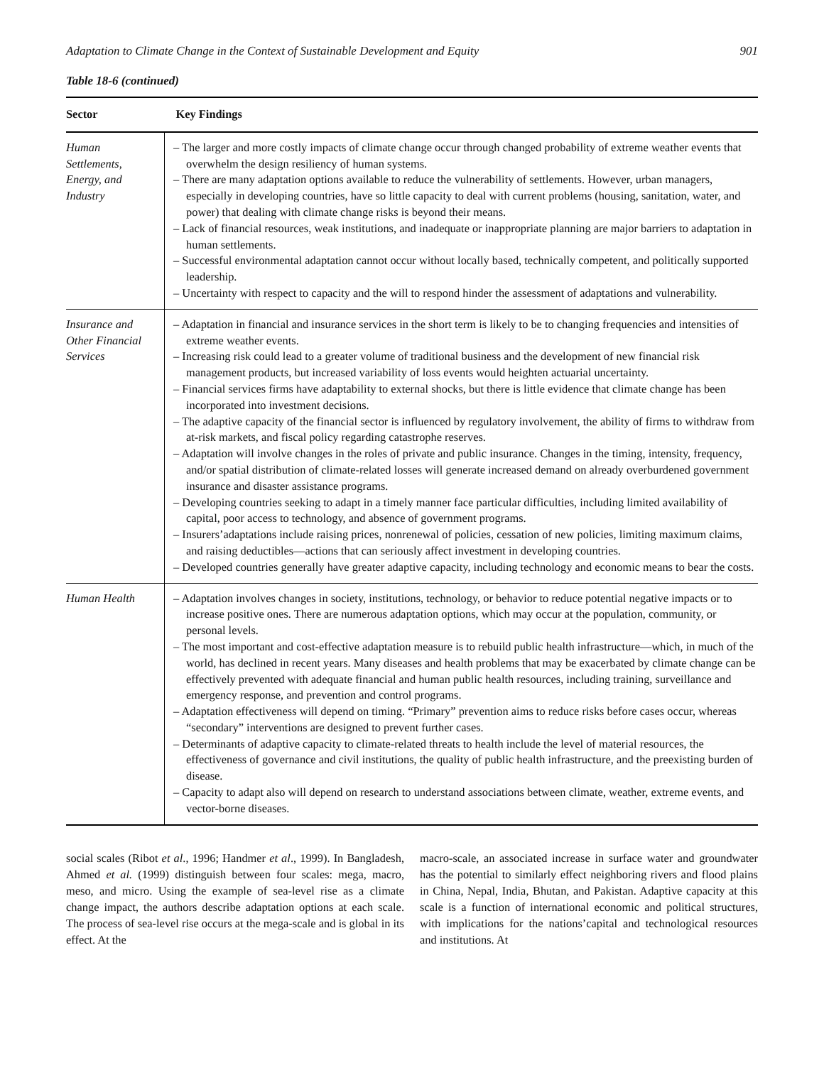Adaptation to Climate Change in the Context of Sustainable Development and Equity 901
Table 18-6 (continued)
| Sector | Key Findings |
| --- | --- |
| Human Settlements, Energy, and Industry | – The larger and more costly impacts of climate change occur through changed probability of extreme weather events that overwhelm the design resiliency of human systems. – There are many adaptation options available to reduce the vulnerability of settlements. However, urban managers, especially in developing countries, have so little capacity to deal with current problems (housing, sanitation, water, and power) that dealing with climate change risks is beyond their means. – Lack of financial resources, weak institutions, and inadequate or inappropriate planning are major barriers to adaptation in human settlements. – Successful environmental adaptation cannot occur without locally based, technically competent, and politically supported leadership. – Uncertainty with respect to capacity and the will to respond hinder the assessment of adaptations and vulnerability. |
| Insurance and Other Financial Services | – Adaptation in financial and insurance services in the short term is likely to be to changing frequencies and intensities of extreme weather events. – Increasing risk could lead to a greater volume of traditional business and the development of new financial risk management products, but increased variability of loss events would heighten actuarial uncertainty. – Financial services firms have adaptability to external shocks, but there is little evidence that climate change has been incorporated into investment decisions. – The adaptive capacity of the financial sector is influenced by regulatory involvement, the ability of firms to withdraw from at-risk markets, and fiscal policy regarding catastrophe reserves. – Adaptation will involve changes in the roles of private and public insurance. Changes in the timing, intensity, frequency, and/or spatial distribution of climate-related losses will generate increased demand on already overburdened government insurance and disaster assistance programs. – Developing countries seeking to adapt in a timely manner face particular difficulties, including limited availability of capital, poor access to technology, and absence of government programs. – Insurers’adaptations include raising prices, nonrenewal of policies, cessation of new policies, limiting maximum claims, and raising deductibles—actions that can seriously affect investment in developing countries. – Developed countries generally have greater adaptive capacity, including technology and economic means to bear the costs. |
| Human Health | – Adaptation involves changes in society, institutions, technology, or behavior to reduce potential negative impacts or to increase positive ones. There are numerous adaptation options, which may occur at the population, community, or personal levels. – The most important and cost-effective adaptation measure is to rebuild public health infrastructure—which, in much of the world, has declined in recent years. Many diseases and health problems that may be exacerbated by climate change can be effectively prevented with adequate financial and human public health resources, including training, surveillance and emergency response, and prevention and control programs. – Adaptation effectiveness will depend on timing. “Primary” prevention aims to reduce risks before cases occur, whereas “secondary” interventions are designed to prevent further cases. – Determinants of adaptive capacity to climate-related threats to health include the level of material resources, the effectiveness of governance and civil institutions, the quality of public health infrastructure, and the preexisting burden of disease. – Capacity to adapt also will depend on research to understand associations between climate, weather, extreme events, and vector-borne diseases. |
social scales (Ribot et al., 1996; Handmer et al., 1999). In Bangladesh, Ahmed et al. (1999) distinguish between four scales: mega, macro, meso, and micro. Using the example of sea-level rise as a climate change impact, the authors describe adaptation options at each scale. The process of sea-level rise occurs at the mega-scale and is global in its effect. At the
macro-scale, an associated increase in surface water and groundwater has the potential to similarly effect neighboring rivers and flood plains in China, Nepal, India, Bhutan, and Pakistan. Adaptive capacity at this scale is a function of international economic and political structures, with implications for the nations’capital and technological resources and institutions. At